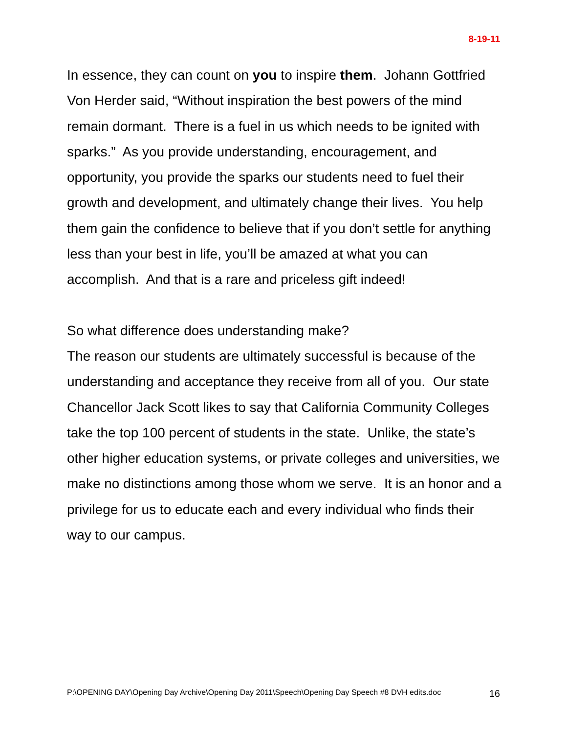8-19-11
In essence, they can count on you to inspire them. Johann Gottfried Von Herder said, “Without inspiration the best powers of the mind remain dormant. There is a fuel in us which needs to be ignited with sparks.” As you provide understanding, encouragement, and opportunity, you provide the sparks our students need to fuel their growth and development, and ultimately change their lives. You help them gain the confidence to believe that if you don’t settle for anything less than your best in life, you’ll be amazed at what you can accomplish. And that is a rare and priceless gift indeed!
So what difference does understanding make?
The reason our students are ultimately successful is because of the understanding and acceptance they receive from all of you. Our state Chancellor Jack Scott likes to say that California Community Colleges take the top 100 percent of students in the state. Unlike, the state’s other higher education systems, or private colleges and universities, we make no distinctions among those whom we serve. It is an honor and a privilege for us to educate each and every individual who finds their way to our campus.
P:\OPENING DAY\Opening Day Archive\Opening Day 2011\Speech\Opening Day Speech #8 DVH edits.doc 16